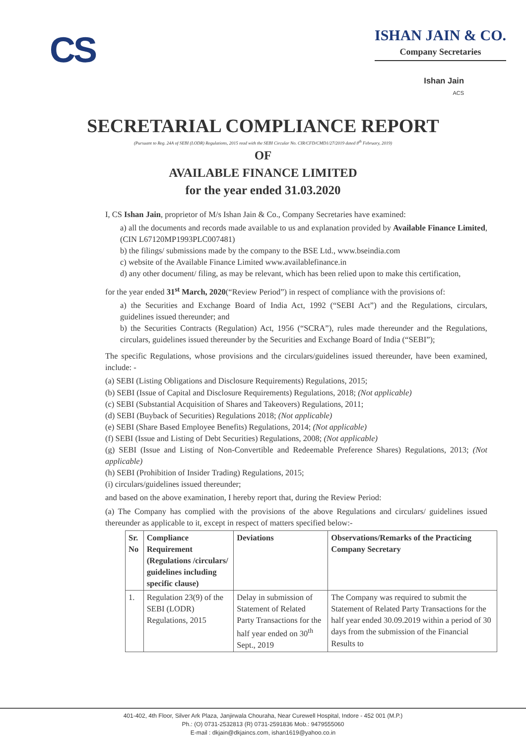CS
ISHAN JAIN & CO.
Company Secretaries
Ishan Jain
ACS
SECRETARIAL COMPLIANCE REPORT
(Pursuant to Reg. 24A of SEBI (LODR) Regulations, 2015 read with the SEBI Circular No. CIR/CFD/CMD1/27/2019 dated 8<sup>th</sup> February, 2019)
OF
AVAILABLE FINANCE LIMITED
for the year ended 31.03.2020
I, CS Ishan Jain, proprietor of M/s Ishan Jain & Co., Company Secretaries have examined:
a) all the documents and records made available to us and explanation provided by Available Finance Limited, (CIN L67120MP1993PLC007481)
b) the filings/ submissions made by the company to the BSE Ltd., www.bseindia.com
c) website of the Available Finance Limited www.availablefinance.in
d) any other document/ filing, as may be relevant, which has been relied upon to make this certification,
for the year ended 31<sup>st</sup> March, 2020(“Review Period”) in respect of compliance with the provisions of:
a) the Securities and Exchange Board of India Act, 1992 (“SEBI Act”) and the Regulations, circulars, guidelines issued thereunder; and
b) the Securities Contracts (Regulation) Act, 1956 (“SCRA”), rules made thereunder and the Regulations, circulars, guidelines issued thereunder by the Securities and Exchange Board of India (“SEBI”);
The specific Regulations, whose provisions and the circulars/guidelines issued thereunder, have been examined, include: -
(a) SEBI (Listing Obligations and Disclosure Requirements) Regulations, 2015;
(b) SEBI (Issue of Capital and Disclosure Requirements) Regulations, 2018; (Not applicable)
(c) SEBI (Substantial Acquisition of Shares and Takeovers) Regulations, 2011;
(d) SEBI (Buyback of Securities) Regulations 2018; (Not applicable)
(e) SEBI (Share Based Employee Benefits) Regulations, 2014; (Not applicable)
(f) SEBI (Issue and Listing of Debt Securities) Regulations, 2008; (Not applicable)
(g) SEBI (Issue and Listing of Non-Convertible and Redeemable Preference Shares) Regulations, 2013; (Not applicable)
(h) SEBI (Prohibition of Insider Trading) Regulations, 2015;
(i) circulars/guidelines issued thereunder;
and based on the above examination, I hereby report that, during the Review Period:
(a) The Company has complied with the provisions of the above Regulations and circulars/ guidelines issued thereunder as applicable to it, except in respect of matters specified below:-
| Sr. No | Compliance Requirement (Regulations /circulars/ guidelines including specific clause) | Deviations | Observations/Remarks of the Practicing Company Secretary |
| --- | --- | --- | --- |
| 1. | Regulation 23(9) of the SEBI (LODR) Regulations, 2015 | Delay in submission of Statement of Related Party Transactions for the half year ended on 30<sup>th</sup> Sept., 2019 | The Company was required to submit the Statement of Related Party Transactions for the half year ended 30.09.2019 within a period of 30 days from the submission of the Financial Results to |
401-402, 4th Floor, Silver Ark Plaza, Janjirwala Chouraha, Near Curewell Hospital, Indore - 452 001 (M.P.)
Ph.: (O) 0731-2532813 (R) 0731-2591836 Mob.: 9479555060
E-mail : dkjain@dkjaincs.com, ishan1619@yahoo.co.in